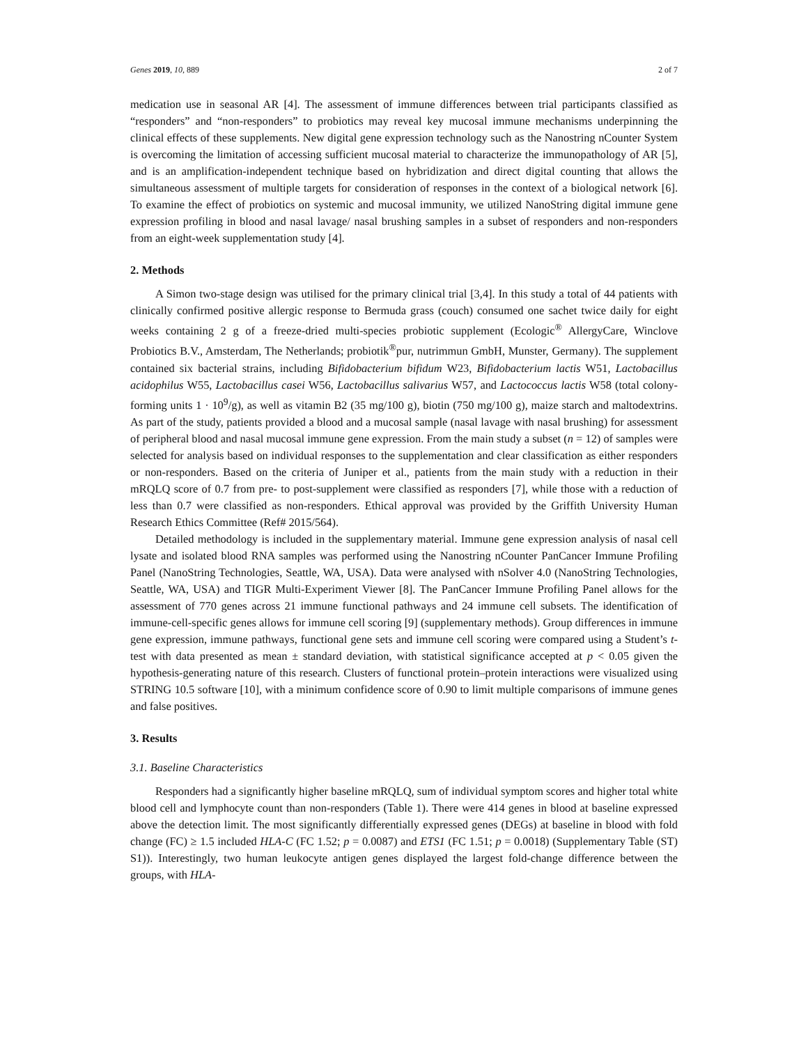Genes 2019, 10, 889 2 of 7
medication use in seasonal AR [4]. The assessment of immune differences between trial participants classified as “responders” and “non-responders” to probiotics may reveal key mucosal immune mechanisms underpinning the clinical effects of these supplements. New digital gene expression technology such as the Nanostring nCounter System is overcoming the limitation of accessing sufficient mucosal material to characterize the immunopathology of AR [5], and is an amplification-independent technique based on hybridization and direct digital counting that allows the simultaneous assessment of multiple targets for consideration of responses in the context of a biological network [6]. To examine the effect of probiotics on systemic and mucosal immunity, we utilized NanoString digital immune gene expression profiling in blood and nasal lavage/ nasal brushing samples in a subset of responders and non-responders from an eight-week supplementation study [4].
2. Methods
A Simon two-stage design was utilised for the primary clinical trial [3,4]. In this study a total of 44 patients with clinically confirmed positive allergic response to Bermuda grass (couch) consumed one sachet twice daily for eight weeks containing 2 g of a freeze-dried multi-species probiotic supplement (Ecologic<sup>®</sup> AllergyCare, Winclove Probiotics B.V., Amsterdam, The Netherlands; probiotik<sup>®</sup>pur, nutrimmun GmbH, Munster, Germany). The supplement contained six bacterial strains, including Bifidobacterium bifidum W23, Bifidobacterium lactis W51, Lactobacillus acidophilus W55, Lactobacillus casei W56, Lactobacillus salivarius W57, and Lactococcus lactis W58 (total colony-forming units 1 · 10<sup>9</sup>/g), as well as vitamin B2 (35 mg/100 g), biotin (750 mg/100 g), maize starch and maltodextrins. As part of the study, patients provided a blood and a mucosal sample (nasal lavage with nasal brushing) for assessment of peripheral blood and nasal mucosal immune gene expression. From the main study a subset (n = 12) of samples were selected for analysis based on individual responses to the supplementation and clear classification as either responders or non-responders. Based on the criteria of Juniper et al., patients from the main study with a reduction in their mRQLQ score of 0.7 from pre- to post-supplement were classified as responders [7], while those with a reduction of less than 0.7 were classified as non-responders. Ethical approval was provided by the Griffith University Human Research Ethics Committee (Ref# 2015/564).
Detailed methodology is included in the supplementary material. Immune gene expression analysis of nasal cell lysate and isolated blood RNA samples was performed using the Nanostring nCounter PanCancer Immune Profiling Panel (NanoString Technologies, Seattle, WA, USA). Data were analysed with nSolver 4.0 (NanoString Technologies, Seattle, WA, USA) and TIGR Multi-Experiment Viewer [8]. The PanCancer Immune Profiling Panel allows for the assessment of 770 genes across 21 immune functional pathways and 24 immune cell subsets. The identification of immune-cell-specific genes allows for immune cell scoring [9] (supplementary methods). Group differences in immune gene expression, immune pathways, functional gene sets and immune cell scoring were compared using a Student’s t-test with data presented as mean ± standard deviation, with statistical significance accepted at p < 0.05 given the hypothesis-generating nature of this research. Clusters of functional protein–protein interactions were visualized using STRING 10.5 software [10], with a minimum confidence score of 0.90 to limit multiple comparisons of immune genes and false positives.
3. Results
3.1. Baseline Characteristics
Responders had a significantly higher baseline mRQLQ, sum of individual symptom scores and higher total white blood cell and lymphocyte count than non-responders (Table 1). There were 414 genes in blood at baseline expressed above the detection limit. The most significantly differentially expressed genes (DEGs) at baseline in blood with fold change (FC) ≥ 1.5 included HLA-C (FC 1.52; p = 0.0087) and ETS1 (FC 1.51; p = 0.0018) (Supplementary Table (ST) S1)). Interestingly, two human leukocyte antigen genes displayed the largest fold-change difference between the groups, with HLA-